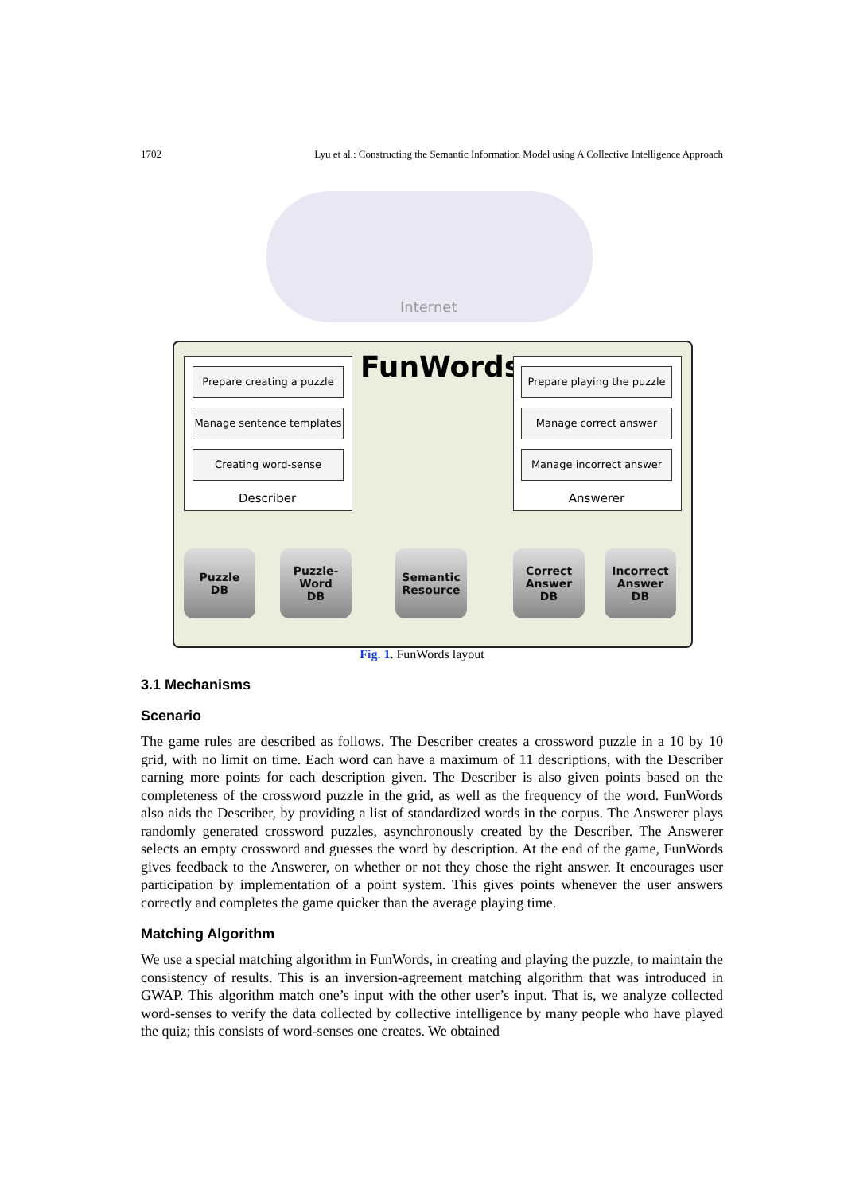1702 Lyu et al.: Constructing the Semantic Information Model using A Collective Intelligence Approach
Internet
FunWords
Prepare creating a puzzle
Manage sentence templates
Creating word-sense
Describer
Prepare playing the puzzle
Manage correct answer
Manage incorrect answer
Answerer
Puzzle
DB
Puzzle-
Word
DB
Semantic
Resource
Correct
Answer
DB
Incorrect
Answer
DB
Fig. 1. FunWords layout
3.1 Mechanisms
Scenario
The game rules are described as follows. The Describer creates a crossword puzzle in a 10 by 10 grid, with no limit on time. Each word can have a maximum of 11 descriptions, with the Describer earning more points for each description given. The Describer is also given points based on the completeness of the crossword puzzle in the grid, as well as the frequency of the word. FunWords also aids the Describer, by providing a list of standardized words in the corpus. The Answerer plays randomly generated crossword puzzles, asynchronously created by the Describer. The Answerer selects an empty crossword and guesses the word by description. At the end of the game, FunWords gives feedback to the Answerer, on whether or not they chose the right answer. It encourages user participation by implementation of a point system. This gives points whenever the user answers correctly and completes the game quicker than the average playing time.
Matching Algorithm
We use a special matching algorithm in FunWords, in creating and playing the puzzle, to maintain the consistency of results. This is an inversion-agreement matching algorithm that was introduced in GWAP. This algorithm match one’s input with the other user’s input. That is, we analyze collected word-senses to verify the data collected by collective intelligence by many people who have played the quiz; this consists of word-senses one creates. We obtained